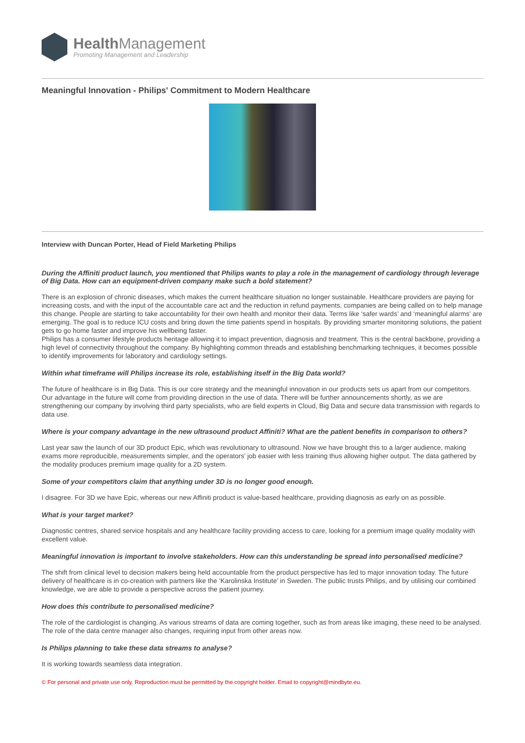Health Management
Promoting Management and Leadership
Meaningful Innovation - Philips' Commitment to Modern Healthcare
Interview with Duncan Porter, Head of Field Marketing Philips
During the Affiniti product launch, you mentioned that Philips wants to play a role in the management of cardiology through leverage of Big Data. How can an equipment-driven company make such a bold statement?
There is an explosion of chronic diseases, which makes the current healthcare situation no longer sustainable. Healthcare providers are paying for increasing costs, and with the input of the accountable care act and the reduction in refund payments, companies are being called on to help manage this change. People are starting to take accountability for their own health and monitor their data. Terms like ‘safer wards’ and ‘meaningful alarms’ are emerging. The goal is to reduce ICU costs and bring down the time patients spend in hospitals. By providing smarter monitoring solutions, the patient gets to go home faster and improve his wellbeing faster.
Philips has a consumer lifestyle products heritage allowing it to impact prevention, diagnosis and treatment. This is the central backbone, providing a high level of connectivity throughout the company. By highlighting common threads and establishing benchmarking techniques, it becomes possible to identify improvements for laboratory and cardiology settings.
Within what timeframe will Philips increase its role, establishing itself in the Big Data world?
The future of healthcare is in Big Data. This is our core strategy and the meaningful innovation in our products sets us apart from our competitors. Our advantage in the future will come from providing direction in the use of data. There will be further announcements shortly, as we are strengthening our company by involving third party specialists, who are field experts in Cloud, Big Data and secure data transmission with regards to data use.
Where is your company advantage in the new ultrasound product Affiniti? What are the patient benefits in comparison to others?
Last year saw the launch of our 3D product Epic, which was revolutionary to ultrasound. Now we have brought this to a larger audience, making exams more reproducible, measurements simpler, and the operators’ job easier with less training thus allowing higher output. The data gathered by the modality produces premium image quality for a 2D system.
Some of your competitors claim that anything under 3D is no longer good enough.
I disagree. For 3D we have Epic, whereas our new Affiniti product is value-based healthcare, providing diagnosis as early on as possible.
What is your target market?
Diagnostic centres, shared service hospitals and any healthcare facility providing access to care, looking for a premium image quality modality with excellent value.
Meaningful innovation is important to involve stakeholders. How can this understanding be spread into personalised medicine?
The shift from clinical level to decision makers being held accountable from the product perspective has led to major innovation today. The future delivery of healthcare is in co-creation with partners like the ‘Karolinska Institute’ in Sweden. The public trusts Philips, and by utilising our combined knowledge, we are able to provide a perspective across the patient journey.
How does this contribute to personalised medicine?
The role of the cardiologist is changing. As various streams of data are coming together, such as from areas like imaging, these need to be analysed. The role of the data centre manager also changes, requiring input from other areas now.
Is Philips planning to take these data streams to analyse?
It is working towards seamless data integration.
© For personal and private use only. Reproduction must be permitted by the copyright holder. Email to copyright@mindbyte.eu.